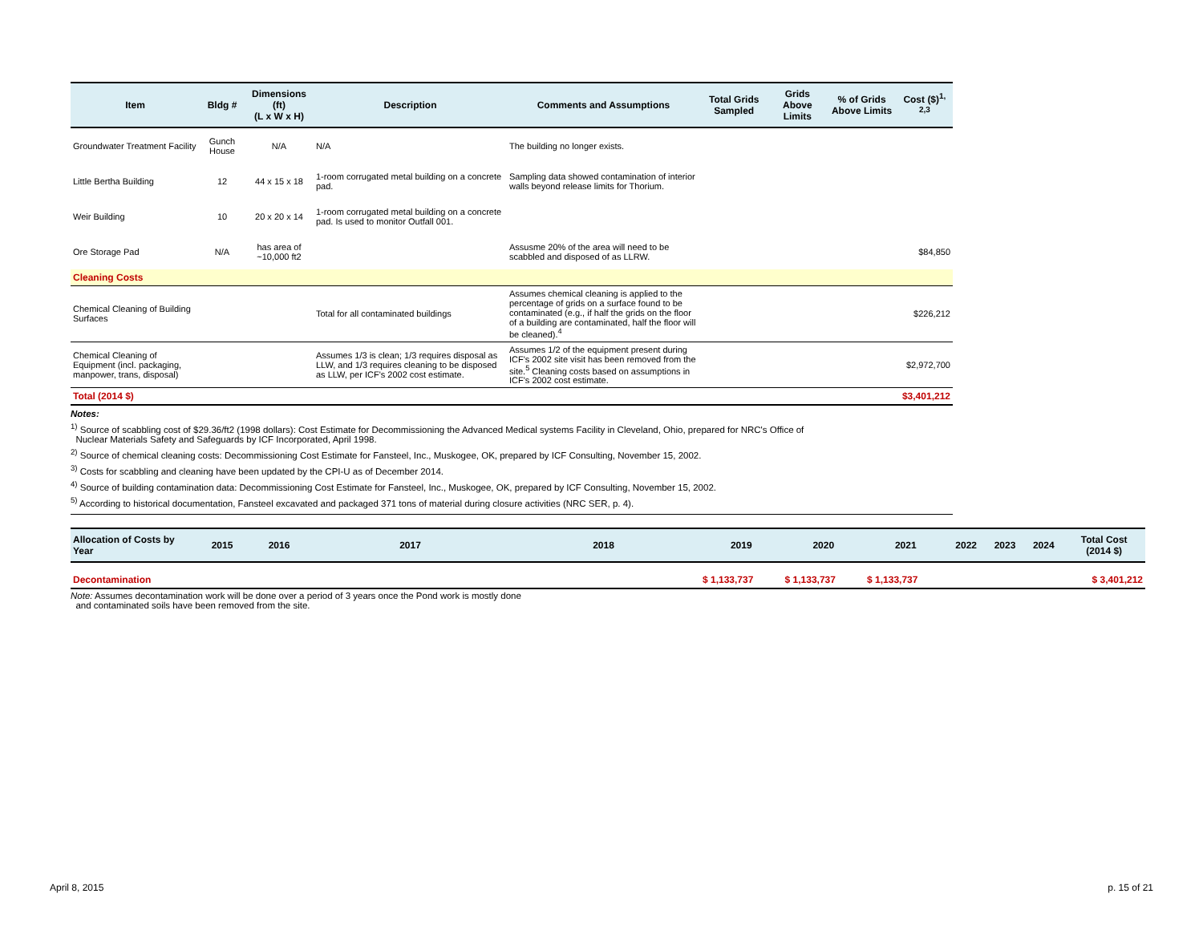| Item | Bldg # | Dimensions (ft) (L x W x H) | Description | Comments and Assumptions | Total Grids Sampled | Grids Above Limits | % of Grids Above Limits | Cost ($)<sup>1, 2,3</sup> |
| --- | --- | --- | --- | --- | --- | --- | --- | --- |
| Groundwater Treatment Facility | Gunch House | N/A | N/A | The building no longer exists. | | | | |
| Little Bertha Building | 12 | 44 x 15 x 18 | 1-room corrugated metal building on a concrete pad. | Sampling data showed contamination of interior walls beyond release limits for Thorium. | | | | |
| Weir Building | 10 | 20 x 20 x 14 | 1-room corrugated metal building on a concrete pad. Is used to monitor Outfall 001. | | | | | |
| Ore Storage Pad | N/A | has area of ~10,000 ft2 | | Assusme 20% of the area will need to be scabbled and disposed of as LLRW. | | | | $84,850 |
| Cleaning Costs | | | | | | | | |
| Chemical Cleaning of Building Surfaces | | | Total for all contaminated buildings | Assumes chemical cleaning is applied to the percentage of grids on a surface found to be contaminated (e.g., if half the grids on the floor of a building are contaminated, half the floor will be cleaned).<sup>4</sup> | | | | $226,212 |
| Chemical Cleaning of Equipment (incl. packaging, manpower, trans, disposal) | | | Assumes 1/3 is clean; 1/3 requires disposal as LLW, and 1/3 requires cleaning to be disposed as LLW, per ICF's 2002 cost estimate. | Assumes 1/2 of the equipment present during ICF's 2002 site visit has been removed from the site.<sup>5</sup> Cleaning costs based on assumptions in ICF's 2002 cost estimate. | | | | $2,972,700 |
| Total (2014 $) | | | | | | | | $3,401,212 |
Notes:
<sup>1)</sup> Source of scabbling cost of $29.36/ft2 (1998 dollars): Cost Estimate for Decommissioning the Advanced Medical systems Facility in Cleveland, Ohio, prepared for NRC's Office of
Nuclear Materials Safety and Safeguards by ICF Incorporated, April 1998.
<sup>2)</sup> Source of chemical cleaning costs: Decommissioning Cost Estimate for Fansteel, Inc., Muskogee, OK, prepared by ICF Consulting, November 15, 2002.
<sup>3)</sup> Costs for scabbling and cleaning have been updated by the CPI-U as of December 2014.
<sup>4)</sup> Source of building contamination data: Decommissioning Cost Estimate for Fansteel, Inc., Muskogee, OK, prepared by ICF Consulting, November 15, 2002.
<sup>5)</sup> According to historical documentation, Fansteel excavated and packaged 371 tons of material during closure activities (NRC SER, p. 4).
| Allocation of Costs by Year | 2015 | 2016 | 2017 | 2018 | 2019 | 2020 | 2021 | 2022 | 2023 | 2024 | Total Cost (2014 $) |
| --- | --- | --- | --- | --- | --- | --- | --- | --- | --- | --- | --- |
| Decontamination | | | | | $ 1,133,737 | $ 1,133,737 | $ 1,133,737 | | | | $ 3,401,212 |
Note: Assumes decontamination work will be done over a period of 3 years once the Pond work is mostly done
and contaminated soils have been removed from the site.
April 8, 2015 p. 15 of 21